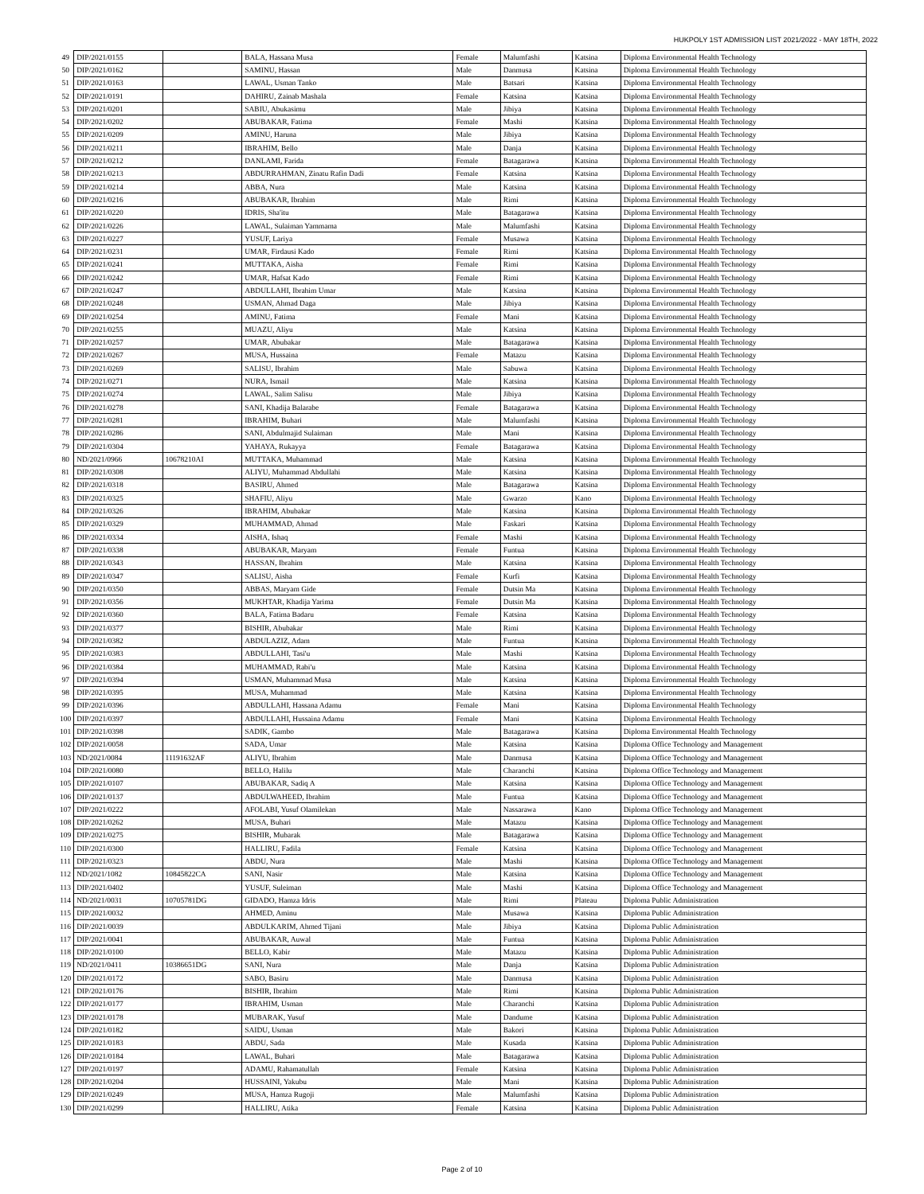HUKPOLY 1ST ADMISSION LIST 2021/2022 - MAY 18TH, 2022
| 49 | DIP/2021/0155 | | BALA, Hassana Musa | Female | Malumfashi | Katsina | Diploma Environmental Health Technology |
| 50 | DIP/2021/0162 | | SAMINU, Hassan | Male | Danmusa | Katsina | Diploma Environmental Health Technology |
| 51 | DIP/2021/0163 | | LAWAL, Usman Tanko | Male | Batsari | Katsina | Diploma Environmental Health Technology |
| 52 | DIP/2021/0191 | | DAHIRU, Zainab Mashala | Female | Katsina | Katsina | Diploma Environmental Health Technology |
| 53 | DIP/2021/0201 | | SABIU, Abukasimu | Male | Jibiya | Katsina | Diploma Environmental Health Technology |
| 54 | DIP/2021/0202 | | ABUBAKAR, Fatima | Female | Mashi | Katsina | Diploma Environmental Health Technology |
| 55 | DIP/2021/0209 | | AMINU, Haruna | Male | Jibiya | Katsina | Diploma Environmental Health Technology |
| 56 | DIP/2021/0211 | | IBRAHIM, Bello | Male | Danja | Katsina | Diploma Environmental Health Technology |
| 57 | DIP/2021/0212 | | DANLAMI, Farida | Female | Batagarawa | Katsina | Diploma Environmental Health Technology |
| 58 | DIP/2021/0213 | | ABDURRAHMAN, Zinatu Rafin Dadi | Female | Katsina | Katsina | Diploma Environmental Health Technology |
| 59 | DIP/2021/0214 | | ABBA, Nura | Male | Katsina | Katsina | Diploma Environmental Health Technology |
| 60 | DIP/2021/0216 | | ABUBAKAR, Ibrahim | Male | Rimi | Katsina | Diploma Environmental Health Technology |
| 61 | DIP/2021/0220 | | IDRIS, Sha'itu | Male | Batagarawa | Katsina | Diploma Environmental Health Technology |
| 62 | DIP/2021/0226 | | LAWAL, Sulaiman Yammama | Male | Malumfashi | Katsina | Diploma Environmental Health Technology |
| 63 | DIP/2021/0227 | | YUSUF, Lariya | Female | Musawa | Katsina | Diploma Environmental Health Technology |
| 64 | DIP/2021/0231 | | UMAR, Firdausi Kado | Female | Rimi | Katsina | Diploma Environmental Health Technology |
| 65 | DIP/2021/0241 | | MUTTAKA, Aisha | Female | Rimi | Katsina | Diploma Environmental Health Technology |
| 66 | DIP/2021/0242 | | UMAR, Hafsat Kado | Female | Rimi | Katsina | Diploma Environmental Health Technology |
| 67 | DIP/2021/0247 | | ABDULLAHI, Ibrahim Umar | Male | Katsina | Katsina | Diploma Environmental Health Technology |
| 68 | DIP/2021/0248 | | USMAN, Ahmad Daga | Male | Jibiya | Katsina | Diploma Environmental Health Technology |
| 69 | DIP/2021/0254 | | AMINU, Fatima | Female | Mani | Katsina | Diploma Environmental Health Technology |
| 70 | DIP/2021/0255 | | MUAZU, Aliyu | Male | Katsina | Katsina | Diploma Environmental Health Technology |
| 71 | DIP/2021/0257 | | UMAR, Abubakar | Male | Batagarawa | Katsina | Diploma Environmental Health Technology |
| 72 | DIP/2021/0267 | | MUSA, Hussaina | Female | Matazu | Katsina | Diploma Environmental Health Technology |
| 73 | DIP/2021/0269 | | SALISU, Ibrahim | Male | Sabuwa | Katsina | Diploma Environmental Health Technology |
| 74 | DIP/2021/0271 | | NURA, Ismail | Male | Katsina | Katsina | Diploma Environmental Health Technology |
| 75 | DIP/2021/0274 | | LAWAL, Salim Salisu | Male | Jibiya | Katsina | Diploma Environmental Health Technology |
| 76 | DIP/2021/0278 | | SANI, Khadija Balarabe | Female | Batagarawa | Katsina | Diploma Environmental Health Technology |
| 77 | DIP/2021/0281 | | IBRAHIM, Buhari | Male | Malumfashi | Katsina | Diploma Environmental Health Technology |
| 78 | DIP/2021/0286 | | SANI, Abdulmajid Sulaiman | Male | Mani | Katsina | Diploma Environmental Health Technology |
| 79 | DIP/2021/0304 | | YAHAYA, Rukayya | Female | Batagarawa | Katsina | Diploma Environmental Health Technology |
| 80 | ND/2021/0966 | 10678210AI | MUTTAKA, Muhammad | Male | Katsina | Katsina | Diploma Environmental Health Technology |
| 81 | DIP/2021/0308 | | ALIYU, Muhammad Abdullahi | Male | Katsina | Katsina | Diploma Environmental Health Technology |
| 82 | DIP/2021/0318 | | BASIRU, Ahmed | Male | Batagarawa | Katsina | Diploma Environmental Health Technology |
| 83 | DIP/2021/0325 | | SHAFIU, Aliyu | Male | Gwarzo | Kano | Diploma Environmental Health Technology |
| 84 | DIP/2021/0326 | | IBRAHIM, Abubakar | Male | Katsina | Katsina | Diploma Environmental Health Technology |
| 85 | DIP/2021/0329 | | MUHAMMAD, Ahmad | Male | Faskari | Katsina | Diploma Environmental Health Technology |
| 86 | DIP/2021/0334 | | AISHA, Ishaq | Female | Mashi | Katsina | Diploma Environmental Health Technology |
| 87 | DIP/2021/0338 | | ABUBAKAR, Maryam | Female | Funtua | Katsina | Diploma Environmental Health Technology |
| 88 | DIP/2021/0343 | | HASSAN, Ibrahim | Male | Katsina | Katsina | Diploma Environmental Health Technology |
| 89 | DIP/2021/0347 | | SALISU, Aisha | Female | Kurfi | Katsina | Diploma Environmental Health Technology |
| 90 | DIP/2021/0350 | | ABBAS, Maryam Gide | Female | Dutsin Ma | Katsina | Diploma Environmental Health Technology |
| 91 | DIP/2021/0356 | | MUKHTAR, Khadija Yarima | Female | Dutsin Ma | Katsina | Diploma Environmental Health Technology |
| 92 | DIP/2021/0360 | | BALA, Fatima Badaru | Female | Katsina | Katsina | Diploma Environmental Health Technology |
| 93 | DIP/2021/0377 | | BISHIR, Abubakar | Male | Rimi | Katsina | Diploma Environmental Health Technology |
| 94 | DIP/2021/0382 | | ABDULAZIZ, Adam | Male | Funtua | Katsina | Diploma Environmental Health Technology |
| 95 | DIP/2021/0383 | | ABDULLAHI, Tasi'u | Male | Mashi | Katsina | Diploma Environmental Health Technology |
| 96 | DIP/2021/0384 | | MUHAMMAD, Rabi'u | Male | Katsina | Katsina | Diploma Environmental Health Technology |
| 97 | DIP/2021/0394 | | USMAN, Muhammad Musa | Male | Katsina | Katsina | Diploma Environmental Health Technology |
| 98 | DIP/2021/0395 | | MUSA, Muhammad | Male | Katsina | Katsina | Diploma Environmental Health Technology |
| 99 | DIP/2021/0396 | | ABDULLAHI, Hassana Adamu | Female | Mani | Katsina | Diploma Environmental Health Technology |
| 100 | DIP/2021/0397 | | ABDULLAHI, Hussaina Adamu | Female | Mani | Katsina | Diploma Environmental Health Technology |
| 101 | DIP/2021/0398 | | SADIK, Gambo | Male | Batagarawa | Katsina | Diploma Environmental Health Technology |
| 102 | DIP/2021/0058 | | SADA, Umar | Male | Katsina | Katsina | Diploma Office Technology and Management |
| 103 | ND/2021/0084 | 11191632AF | ALIYU, Ibrahim | Male | Danmusa | Katsina | Diploma Office Technology and Management |
| 104 | DIP/2021/0080 | | BELLO, Halilu | Male | Charanchi | Katsina | Diploma Office Technology and Management |
| 105 | DIP/2021/0107 | | ABUBAKAR, Sadiq A | Male | Katsina | Katsina | Diploma Office Technology and Management |
| 106 | DIP/2021/0137 | | ABDULWAHEED, Ibrahim | Male | Funtua | Katsina | Diploma Office Technology and Management |
| 107 | DIP/2021/0222 | | AFOLABI, Yusuf Olamilekan | Male | Nassarawa | Kano | Diploma Office Technology and Management |
| 108 | DIP/2021/0262 | | MUSA, Buhari | Male | Matazu | Katsina | Diploma Office Technology and Management |
| 109 | DIP/2021/0275 | | BISHIR, Mubarak | Male | Batagarawa | Katsina | Diploma Office Technology and Management |
| 110 | DIP/2021/0300 | | HALLIRU, Fadila | Female | Katsina | Katsina | Diploma Office Technology and Management |
| 111 | DIP/2021/0323 | | ABDU, Nura | Male | Mashi | Katsina | Diploma Office Technology and Management |
| 112 | ND/2021/1082 | 10845822CA | SANI, Nasir | Male | Katsina | Katsina | Diploma Office Technology and Management |
| 113 | DIP/2021/0402 | | YUSUF, Suleiman | Male | Mashi | Katsina | Diploma Office Technology and Management |
| 114 | ND/2021/0031 | 10705781DG | GIDADO, Hamza Idris | Male | Rimi | Plateau | Diploma Public Administration |
| 115 | DIP/2021/0032 | | AHMED, Aminu | Male | Musawa | Katsina | Diploma Public Administration |
| 116 | DIP/2021/0039 | | ABDULKARIM, Ahmed Tijani | Male | Jibiya | Katsina | Diploma Public Administration |
| 117 | DIP/2021/0041 | | ABUBAKAR, Auwal | Male | Funtua | Katsina | Diploma Public Administration |
| 118 | DIP/2021/0100 | | BELLO, Kabir | Male | Matazu | Katsina | Diploma Public Administration |
| 119 | ND/2021/0411 | 10386651DG | SANI, Nura | Male | Danja | Katsina | Diploma Public Administration |
| 120 | DIP/2021/0172 | | SABO, Basiru | Male | Danmusa | Katsina | Diploma Public Administration |
| 121 | DIP/2021/0176 | | BISHIR, Ibrahim | Male | Rimi | Katsina | Diploma Public Administration |
| 122 | DIP/2021/0177 | | IBRAHIM, Usman | Male | Charanchi | Katsina | Diploma Public Administration |
| 123 | DIP/2021/0178 | | MUBARAK, Yusuf | Male | Dandume | Katsina | Diploma Public Administration |
| 124 | DIP/2021/0182 | | SAIDU, Usman | Male | Bakori | Katsina | Diploma Public Administration |
| 125 | DIP/2021/0183 | | ABDU, Sada | Male | Kusada | Katsina | Diploma Public Administration |
| 126 | DIP/2021/0184 | | LAWAL, Buhari | Male | Batagarawa | Katsina | Diploma Public Administration |
| 127 | DIP/2021/0197 | | ADAMU, Rahamatullah | Female | Katsina | Katsina | Diploma Public Administration |
| 128 | DIP/2021/0204 | | HUSSAINI, Yakubu | Male | Mani | Katsina | Diploma Public Administration |
| 129 | DIP/2021/0249 | | MUSA, Hamza Rugoji | Male | Malumfashi | Katsina | Diploma Public Administration |
| 130 | DIP/2021/0299 | | HALLIRU, Atika | Female | Katsina | Katsina | Diploma Public Administration |
Page 2 of 10